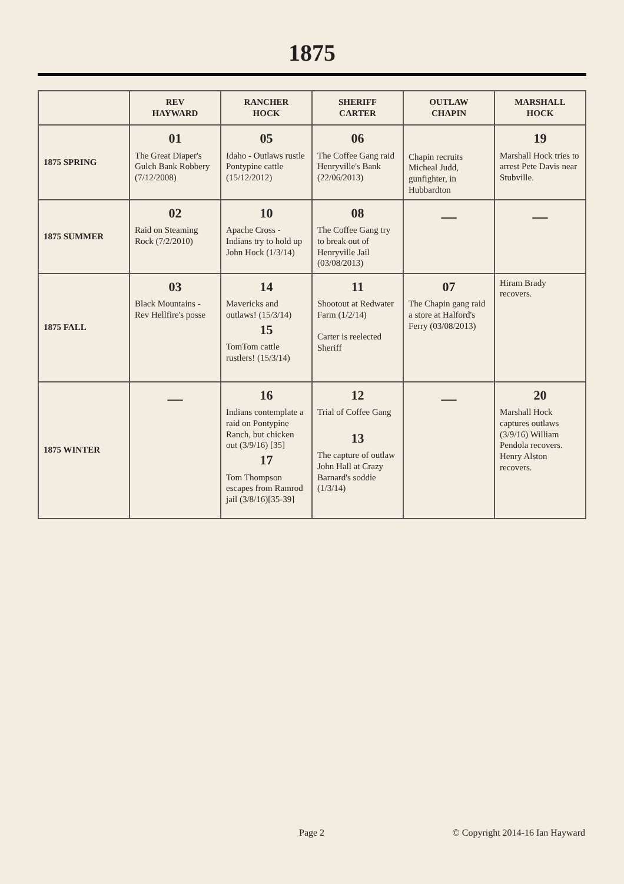1875
| | REV HAYWARD | RANCHER HOCK | SHERIFF CARTER | OUTLAW CHAPIN | MARSHALL HOCK |
| --- | --- | --- | --- | --- | --- |
| 1875 SPRING | 01 The Great Diaper's Gulch Bank Robbery (7/12/2008) | 05 Idaho - Outlaws rustle Pontypine cattle (15/12/2012) | 06 The Coffee Gang raid Henryville's Bank (22/06/2013) | Chapin recruits Micheal Judd, gunfighter, in Hubbardton | 19 Marshall Hock tries to arrest Pete Davis near Stubville. |
| 1875 SUMMER | 02 Raid on Steaming Rock (7/2/2010) | 10 Apache Cross - Indians try to hold up John Hock (1/3/14) | 08 The Coffee Gang try to break out of Henryville Jail (03/08/2013) | — | — |
| 1875 FALL | 03 Black Mountains - Rev Hellfire's posse | 14 Mavericks and outlaws! (15/3/14) 15 TomTom cattle rustlers! (15/3/14) | 11 Shootout at Redwater Farm (1/2/14) Carter is reelected Sheriff | 07 The Chapin gang raid a store at Halford's Ferry (03/08/2013) | Hiram Brady recovers. |
| 1875 WINTER | — | 16 Indians contemplate a raid on Pontypine Ranch, but chicken out (3/9/16) [35] 17 Tom Thompson escapes from Ramrod jail (3/8/16)[35-39] | 12 Trial of Coffee Gang 13 The capture of outlaw John Hall at Crazy Barnard's soddie (1/3/14) | — | 20 Marshall Hock captures outlaws (3/9/16) William Pendola recovers. Henry Alston recovers. |
Page 2 © Copyright 2014-16 Ian Hayward